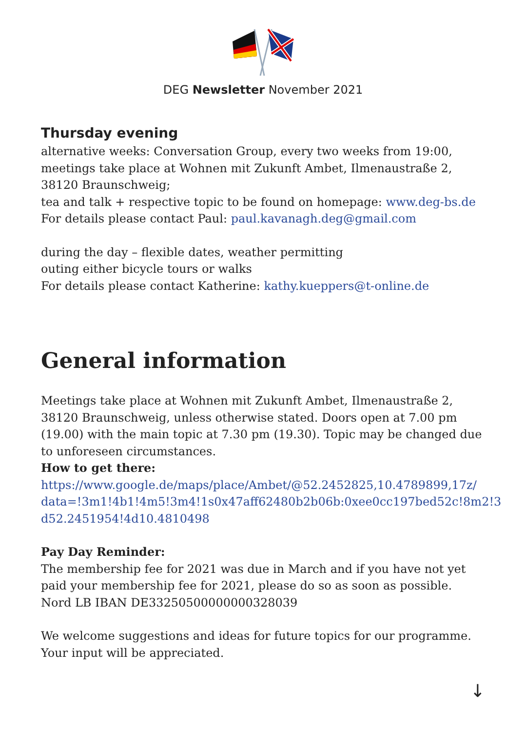DEG Newsletter November 2021
Thursday evening
alternative weeks: Conversation Group, every two weeks from 19:00, meetings take place at Wohnen mit Zukunft Ambet, Ilmenaustraße 2, 38120 Braunschweig;
tea and talk + respective topic to be found on homepage: www.deg-bs.de
For details please contact Paul: paul.kavanagh.deg@gmail.com
during the day – flexible dates, weather permitting
outing either bicycle tours or walks
For details please contact Katherine: kathy.kueppers@t-online.de
General information
Meetings take place at Wohnen mit Zukunft Ambet, Ilmenaustraße 2, 38120 Braunschweig, unless otherwise stated. Doors open at 7.00 pm (19.00) with the main topic at 7.30 pm (19.30). Topic may be changed due to unforeseen circumstances.
How to get there:
https://www.google.de/maps/place/Ambet/@52.2452825,10.4789899,17z/ data=!3m1!4b1!4m5!3m4!1s0x47aff62480b2b06b:0xee0cc197bed52c!8m2!3 d52.2451954!4d10.4810498
Pay Day Reminder:
The membership fee for 2021 was due in March and if you have not yet paid your membership fee for 2021, please do so as soon as possible.
Nord LB IBAN DE33250500000000328039
We welcome suggestions and ideas for future topics for our programme. Your input will be appreciated.
↓